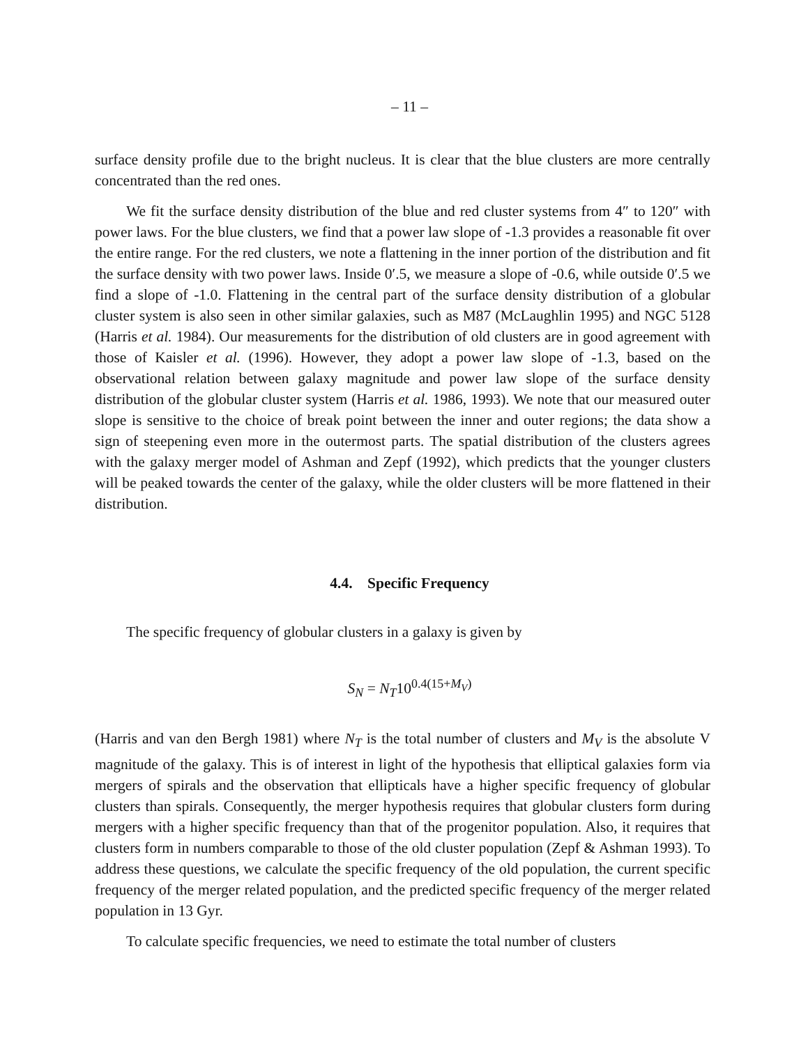– 11 –
surface density profile due to the bright nucleus. It is clear that the blue clusters are more centrally concentrated than the red ones.
We fit the surface density distribution of the blue and red cluster systems from 4″ to 120″ with power laws. For the blue clusters, we find that a power law slope of -1.3 provides a reasonable fit over the entire range. For the red clusters, we note a flattening in the inner portion of the distribution and fit the surface density with two power laws. Inside 0′.5, we measure a slope of -0.6, while outside 0′.5 we find a slope of -1.0. Flattening in the central part of the surface density distribution of a globular cluster system is also seen in other similar galaxies, such as M87 (McLaughlin 1995) and NGC 5128 (Harris et al. 1984). Our measurements for the distribution of old clusters are in good agreement with those of Kaisler et al. (1996). However, they adopt a power law slope of -1.3, based on the observational relation between galaxy magnitude and power law slope of the surface density distribution of the globular cluster system (Harris et al. 1986, 1993). We note that our measured outer slope is sensitive to the choice of break point between the inner and outer regions; the data show a sign of steepening even more in the outermost parts. The spatial distribution of the clusters agrees with the galaxy merger model of Ashman and Zepf (1992), which predicts that the younger clusters will be peaked towards the center of the galaxy, while the older clusters will be more flattened in their distribution.
4.4. Specific Frequency
The specific frequency of globular clusters in a galaxy is given by
S<sub>N</sub> = N<sub>T</sub>10<sup>0.4(15+M<sub>V</sub>)</sup>
(Harris and van den Bergh 1981) where N<sub>T</sub> is the total number of clusters and M<sub>V</sub> is the absolute V magnitude of the galaxy. This is of interest in light of the hypothesis that elliptical galaxies form via mergers of spirals and the observation that ellipticals have a higher specific frequency of globular clusters than spirals. Consequently, the merger hypothesis requires that globular clusters form during mergers with a higher specific frequency than that of the progenitor population. Also, it requires that clusters form in numbers comparable to those of the old cluster population (Zepf & Ashman 1993). To address these questions, we calculate the specific frequency of the old population, the current specific frequency of the merger related population, and the predicted specific frequency of the merger related population in 13 Gyr.
To calculate specific frequencies, we need to estimate the total number of clusters